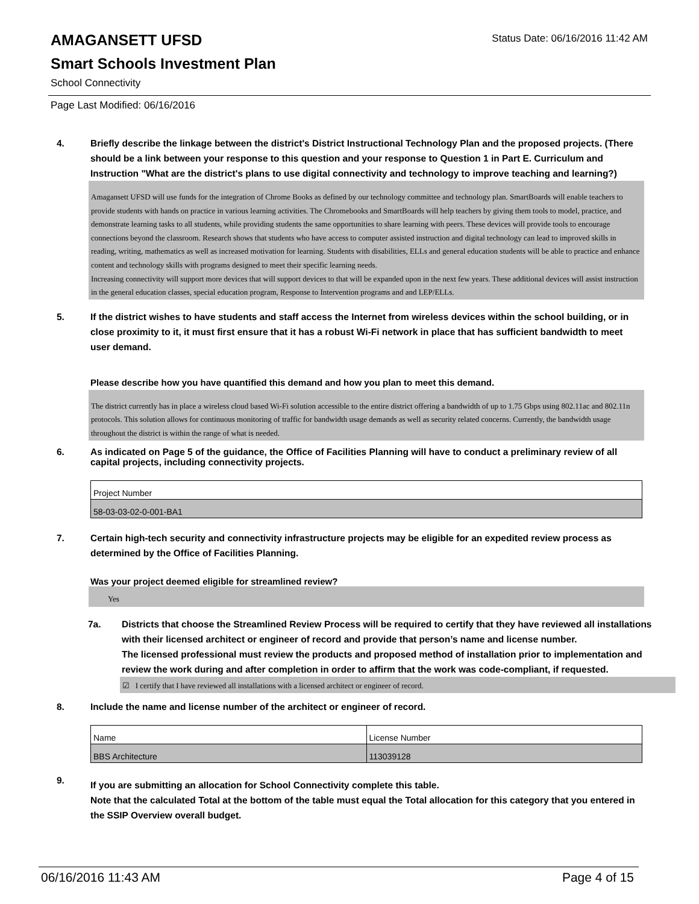AMAGANSETT UFSD
Status Date: 06/16/2016 11:42 AM
Smart Schools Investment Plan
School Connectivity
Page Last Modified: 06/16/2016
4. Briefly describe the linkage between the district's District Instructional Technology Plan and the proposed projects. (There should be a link between your response to this question and your response to Question 1 in Part E. Curriculum and Instruction "What are the district's plans to use digital connectivity and technology to improve teaching and learning?)
Amagansett UFSD will use funds for the integration of Chrome Books as defined by our technology committee and technology plan. SmartBoards will enable teachers to provide students with hands on practice in various learning activities. The Chromebooks and SmartBoards will help teachers by giving them tools to model, practice, and demonstrate learning tasks to all students, while providing students the same opportunities to share learning with peers. These devices will provide tools to encourage connections beyond the classroom. Research shows that students who have access to computer assisted instruction and digital technology can lead to improved skills in reading, writing, mathematics as well as increased motivation for learning. Students with disabilities, ELLs and general education students will be able to practice and enhance content and technology skills with programs designed to meet their specific learning needs.
Increasing connectivity will support more devices that will support devices to that will be expanded upon in the next few years. These additional devices will assist instruction in the general education classes, special education program, Response to Intervention programs and and LEP/ELLs.
5. If the district wishes to have students and staff access the Internet from wireless devices within the school building, or in close proximity to it, it must first ensure that it has a robust Wi-Fi network in place that has sufficient bandwidth to meet user demand.
Please describe how you have quantified this demand and how you plan to meet this demand.
The district currently has in place a wireless cloud based Wi-Fi solution accessible to the entire district offering a bandwidth of up to 1.75 Gbps using 802.11ac and 802.11n protocols. This solution allows for continuous monitoring of traffic for bandwidth usage demands as well as security related concerns. Currently, the bandwidth usage throughout the district is within the range of what is needed.
6. As indicated on Page 5 of the guidance, the Office of Facilities Planning will have to conduct a preliminary review of all capital projects, including connectivity projects.
| Project Number |
| 58-03-03-02-0-001-BA1 |
7. Certain high-tech security and connectivity infrastructure projects may be eligible for an expedited review process as determined by the Office of Facilities Planning.
Was your project deemed eligible for streamlined review?
Yes
7a. Districts that choose the Streamlined Review Process will be required to certify that they have reviewed all installations with their licensed architect or engineer of record and provide that person’s name and license number.
The licensed professional must review the products and proposed method of installation prior to implementation and review the work during and after completion in order to affirm that the work was code-compliant, if requested.
☑ I certify that I have reviewed all installations with a licensed architect or engineer of record.
8. Include the name and license number of the architect or engineer of record.
| Name | License Number |
| BBS Architecture | 113039128 |
9.
If you are submitting an allocation for School Connectivity complete this table.
Note that the calculated Total at the bottom of the table must equal the Total allocation for this category that you entered in the SSIP Overview overall budget.
06/16/2016 11:43 AM Page 4 of 15